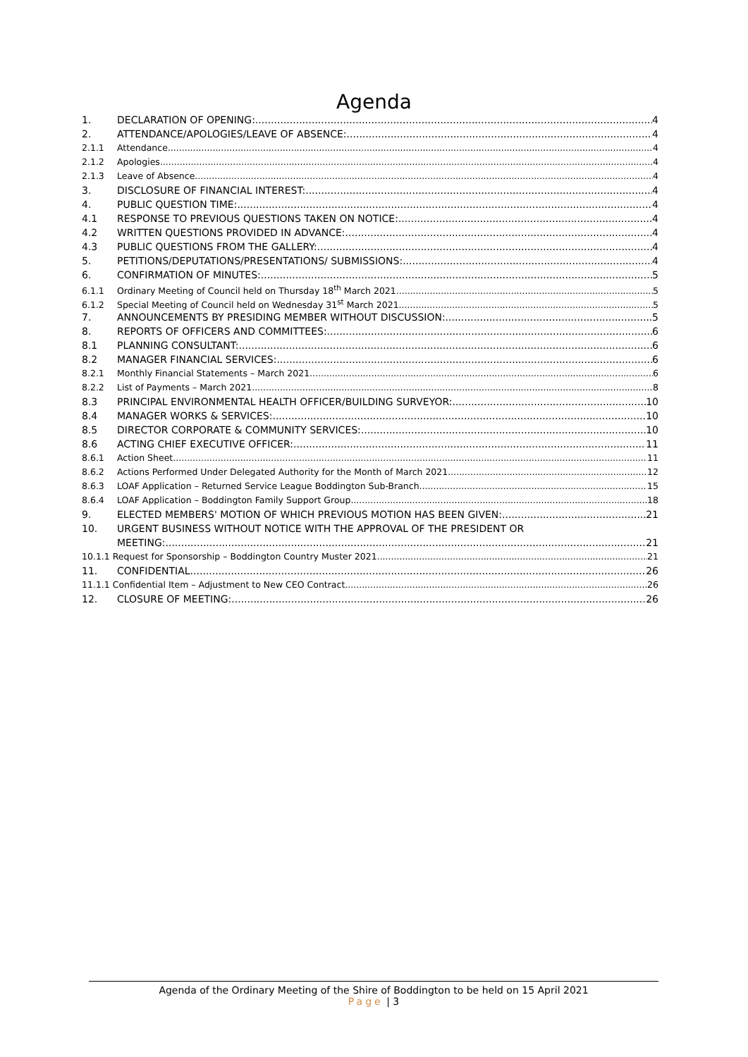Agenda
1. DECLARATION OF OPENING: 4
2. ATTENDANCE/APOLOGIES/LEAVE OF ABSENCE: 4
2.1.1 Attendance 4
2.1.2 Apologies 4
2.1.3 Leave of Absence 4
3. DISCLOSURE OF FINANCIAL INTEREST: 4
4. PUBLIC QUESTION TIME: 4
4.1 RESPONSE TO PREVIOUS QUESTIONS TAKEN ON NOTICE: 4
4.2 WRITTEN QUESTIONS PROVIDED IN ADVANCE: 4
4.3 PUBLIC QUESTIONS FROM THE GALLERY: 4
5. PETITIONS/DEPUTATIONS/PRESENTATIONS/ SUBMISSIONS: 4
6. CONFIRMATION OF MINUTES: 5
6.1.1 Ordinary Meeting of Council held on Thursday 18<sup>th</sup> March 2021 5
6.1.2 Special Meeting of Council held on Wednesday 31<sup>st</sup> March 2021 5
7. ANNOUNCEMENTS BY PRESIDING MEMBER WITHOUT DISCUSSION: 5
8. REPORTS OF OFFICERS AND COMMITTEES: 6
8.1 PLANNING CONSULTANT: 6
8.2 MANAGER FINANCIAL SERVICES: 6
8.2.1 Monthly Financial Statements – March 2021 6
8.2.2 List of Payments – March 2021 8
8.3 PRINCIPAL ENVIRONMENTAL HEALTH OFFICER/BUILDING SURVEYOR: 10
8.4 MANAGER WORKS & SERVICES: 10
8.5 DIRECTOR CORPORATE & COMMUNITY SERVICES: 10
8.6 ACTING CHIEF EXECUTIVE OFFICER: 11
8.6.1 Action Sheet 11
8.6.2 Actions Performed Under Delegated Authority for the Month of March 2021 12
8.6.3 LOAF Application – Returned Service League Boddington Sub-Branch 15
8.6.4 LOAF Application – Boddington Family Support Group 18
9. ELECTED MEMBERS' MOTION OF WHICH PREVIOUS MOTION HAS BEEN GIVEN: 21
10. URGENT BUSINESS WITHOUT NOTICE WITH THE APPROVAL OF THE PRESIDENT OR
MEETING: 21
10.1.1 Request for Sponsorship – Boddington Country Muster 2021 21
11. CONFIDENTIAL 26
11.1.1 Confidential Item – Adjustment to New CEO Contract 26
12. CLOSURE OF MEETING: 26
Agenda of the Ordinary Meeting of the Shire of Boddington to be held on 15 April 2021
Page | 3